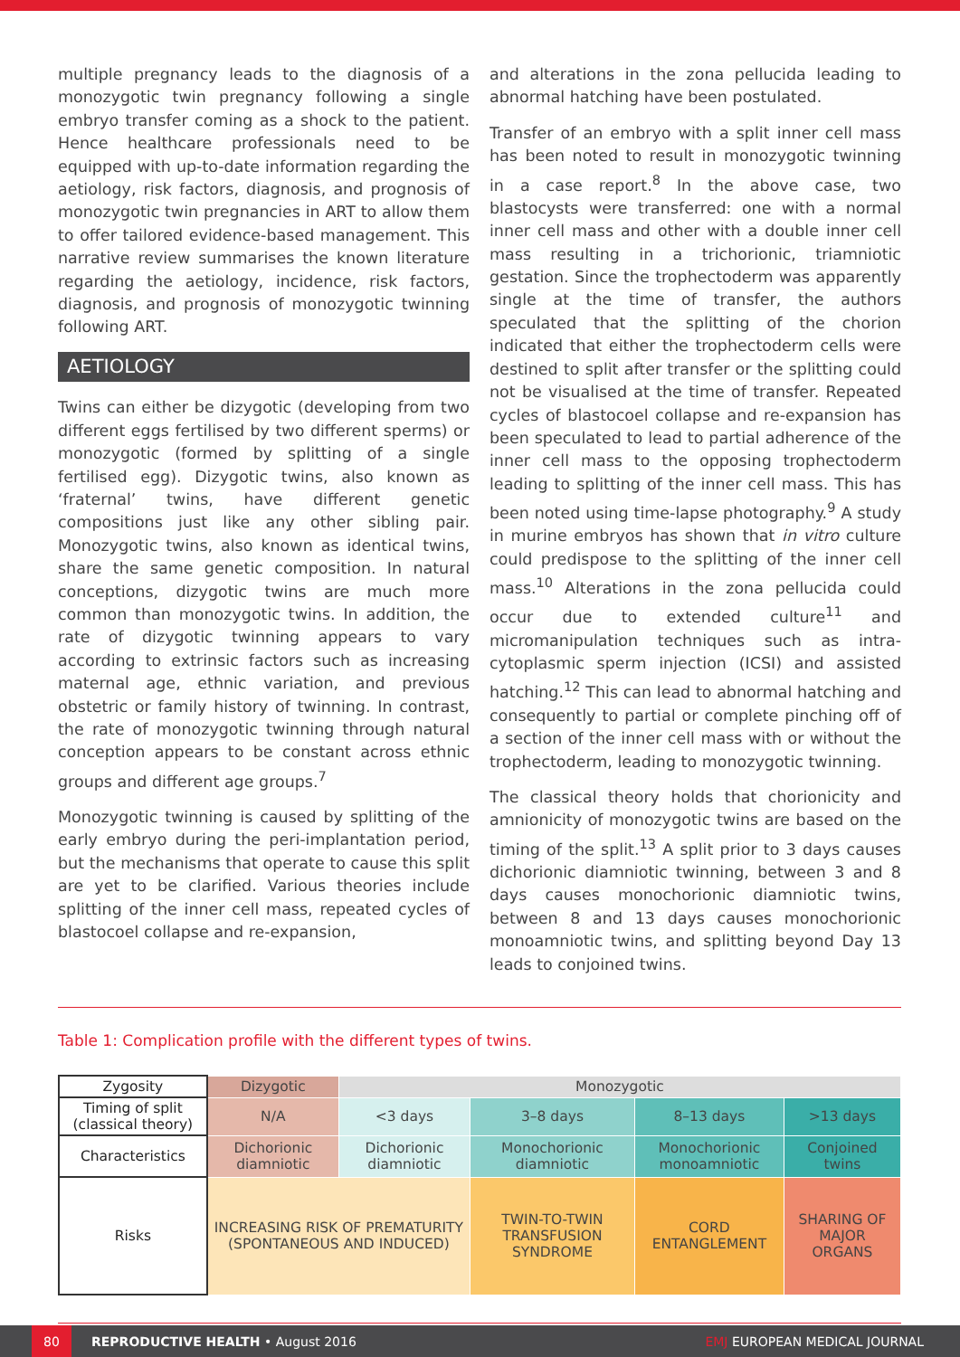multiple pregnancy leads to the diagnosis of a monozygotic twin pregnancy following a single embryo transfer coming as a shock to the patient. Hence healthcare professionals need to be equipped with up-to-date information regarding the aetiology, risk factors, diagnosis, and prognosis of monozygotic twin pregnancies in ART to allow them to offer tailored evidence-based management. This narrative review summarises the known literature regarding the aetiology, incidence, risk factors, diagnosis, and prognosis of monozygotic twinning following ART.
AETIOLOGY
Twins can either be dizygotic (developing from two different eggs fertilised by two different sperms) or monozygotic (formed by splitting of a single fertilised egg). Dizygotic twins, also known as ‘fraternal’ twins, have different genetic compositions just like any other sibling pair. Monozygotic twins, also known as identical twins, share the same genetic composition. In natural conceptions, dizygotic twins are much more common than monozygotic twins. In addition, the rate of dizygotic twinning appears to vary according to extrinsic factors such as increasing maternal age, ethnic variation, and previous obstetric or family history of twinning. In contrast, the rate of monozygotic twinning through natural conception appears to be constant across ethnic groups and different age groups.<sup>7</sup>
Monozygotic twinning is caused by splitting of the early embryo during the peri-implantation period, but the mechanisms that operate to cause this split are yet to be clarified. Various theories include splitting of the inner cell mass, repeated cycles of blastocoel collapse and re-expansion,
and alterations in the zona pellucida leading to abnormal hatching have been postulated.
Transfer of an embryo with a split inner cell mass has been noted to result in monozygotic twinning in a case report.<sup>8</sup> In the above case, two blastocysts were transferred: one with a normal inner cell mass and other with a double inner cell mass resulting in a trichorionic, triamniotic gestation. Since the trophectoderm was apparently single at the time of transfer, the authors speculated that the splitting of the chorion indicated that either the trophectoderm cells were destined to split after transfer or the splitting could not be visualised at the time of transfer. Repeated cycles of blastocoel collapse and re-expansion has been speculated to lead to partial adherence of the inner cell mass to the opposing trophectoderm leading to splitting of the inner cell mass. This has been noted using time-lapse photography.<sup>9</sup> A study in murine embryos has shown that in vitro culture could predispose to the splitting of the inner cell mass.<sup>10</sup> Alterations in the zona pellucida could occur due to extended culture<sup>11</sup> and micromanipulation techniques such as intra-cytoplasmic sperm injection (ICSI) and assisted hatching.<sup>12</sup> This can lead to abnormal hatching and consequently to partial or complete pinching off of a section of the inner cell mass with or without the trophectoderm, leading to monozygotic twinning.
The classical theory holds that chorionicity and amnionicity of monozygotic twins are based on the timing of the split.<sup>13</sup> A split prior to 3 days causes dichorionic diamniotic twinning, between 3 and 8 days causes monochorionic diamniotic twins, between 8 and 13 days causes monochorionic monoamniotic twins, and splitting beyond Day 13 leads to conjoined twins.
Table 1: Complication profile with the different types of twins.
| Zygosity | Dizygotic | Monozygotic | | | |
| Timing of split (classical theory) | N/A | <3 days | 3–8 days | 8–13 days | >13 days |
| Characteristics | Dichorionic diamniotic | Dichorionic diamniotic | Monochorionic diamniotic | Monochorionic monoamniotic | Conjoined twins |
| Risks | INCREASING RISK OF PREMATURITY (SPONTANEOUS AND INDUCED) | | TWIN-TO-TWIN TRANSFUSION SYNDROME | CORD ENTANGLEMENT | SHARING OF MAJOR ORGANS |
80
REPRODUCTIVE HEALTH • August 2016 EMJ EUROPEAN MEDICAL JOURNAL